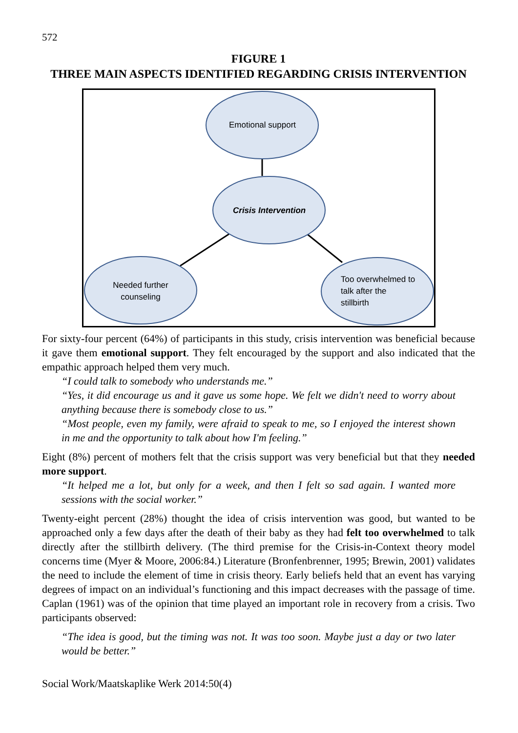572
FIGURE 1
THREE MAIN ASPECTS IDENTIFIED REGARDING CRISIS INTERVENTION
Emotional support
Crisis Intervention
Needed further counseling
Too overwhelmed to
talk after the
stillbirth
For sixty-four percent (64%) of participants in this study, crisis intervention was beneficial because it gave them emotional support. They felt encouraged by the support and also indicated that the empathic approach helped them very much.
“I could talk to somebody who understands me.”
“Yes, it did encourage us and it gave us some hope. We felt we didn't need to worry about anything because there is somebody close to us.”
“Most people, even my family, were afraid to speak to me, so I enjoyed the interest shown in me and the opportunity to talk about how I'm feeling.”
Eight (8%) percent of mothers felt that the crisis support was very beneficial but that they needed more support.
“It helped me a lot, but only for a week, and then I felt so sad again. I wanted more sessions with the social worker.”
Twenty-eight percent (28%) thought the idea of crisis intervention was good, but wanted to be approached only a few days after the death of their baby as they had felt too overwhelmed to talk directly after the stillbirth delivery. (The third premise for the Crisis-in-Context theory model concerns time (Myer & Moore, 2006:84.) Literature (Bronfenbrenner, 1995; Brewin, 2001) validates the need to include the element of time in crisis theory. Early beliefs held that an event has varying degrees of impact on an individual’s functioning and this impact decreases with the passage of time. Caplan (1961) was of the opinion that time played an important role in recovery from a crisis. Two participants observed:
“The idea is good, but the timing was not. It was too soon. Maybe just a day or two later would be better.”
Social Work/Maatskaplike Werk 2014:50(4)